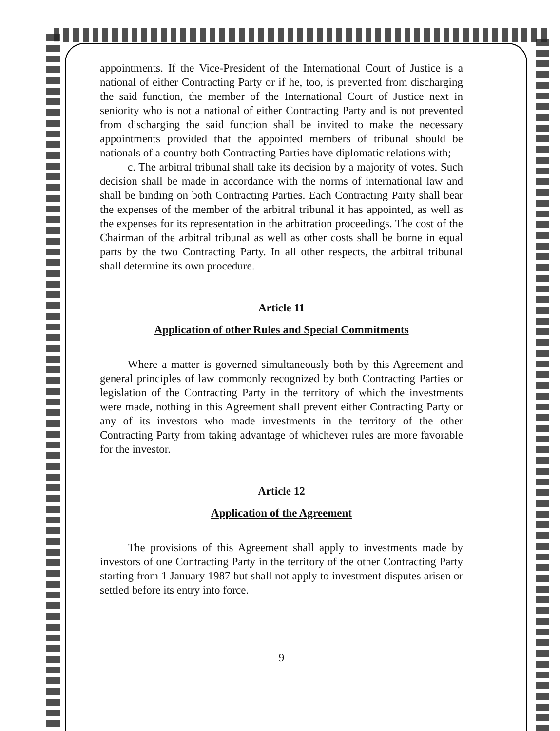appointments. If the Vice-President of the International Court of Justice is a national of either Contracting Party or if he, too, is prevented from discharging the said function, the member of the International Court of Justice next in seniority who is not a national of either Contracting Party and is not prevented from discharging the said function shall be invited to make the necessary appointments provided that the appointed members of tribunal should be nationals of a country both Contracting Parties have diplomatic relations with;
c. The arbitral tribunal shall take its decision by a majority of votes. Such decision shall be made in accordance with the norms of international law and shall be binding on both Contracting Parties. Each Contracting Party shall bear the expenses of the member of the arbitral tribunal it has appointed, as well as the expenses for its representation in the arbitration proceedings. The cost of the Chairman of the arbitral tribunal as well as other costs shall be borne in equal parts by the two Contracting Party. In all other respects, the arbitral tribunal shall determine its own procedure.
Article 11
Application of other Rules and Special Commitments
Where a matter is governed simultaneously both by this Agreement and general principles of law commonly recognized by both Contracting Parties or legislation of the Contracting Party in the territory of which the investments were made, nothing in this Agreement shall prevent either Contracting Party or any of its investors who made investments in the territory of the other Contracting Party from taking advantage of whichever rules are more favorable for the investor.
Article 12
Application of the Agreement
The provisions of this Agreement shall apply to investments made by investors of one Contracting Party in the territory of the other Contracting Party starting from 1 January 1987 but shall not apply to investment disputes arisen or settled before its entry into force.
9